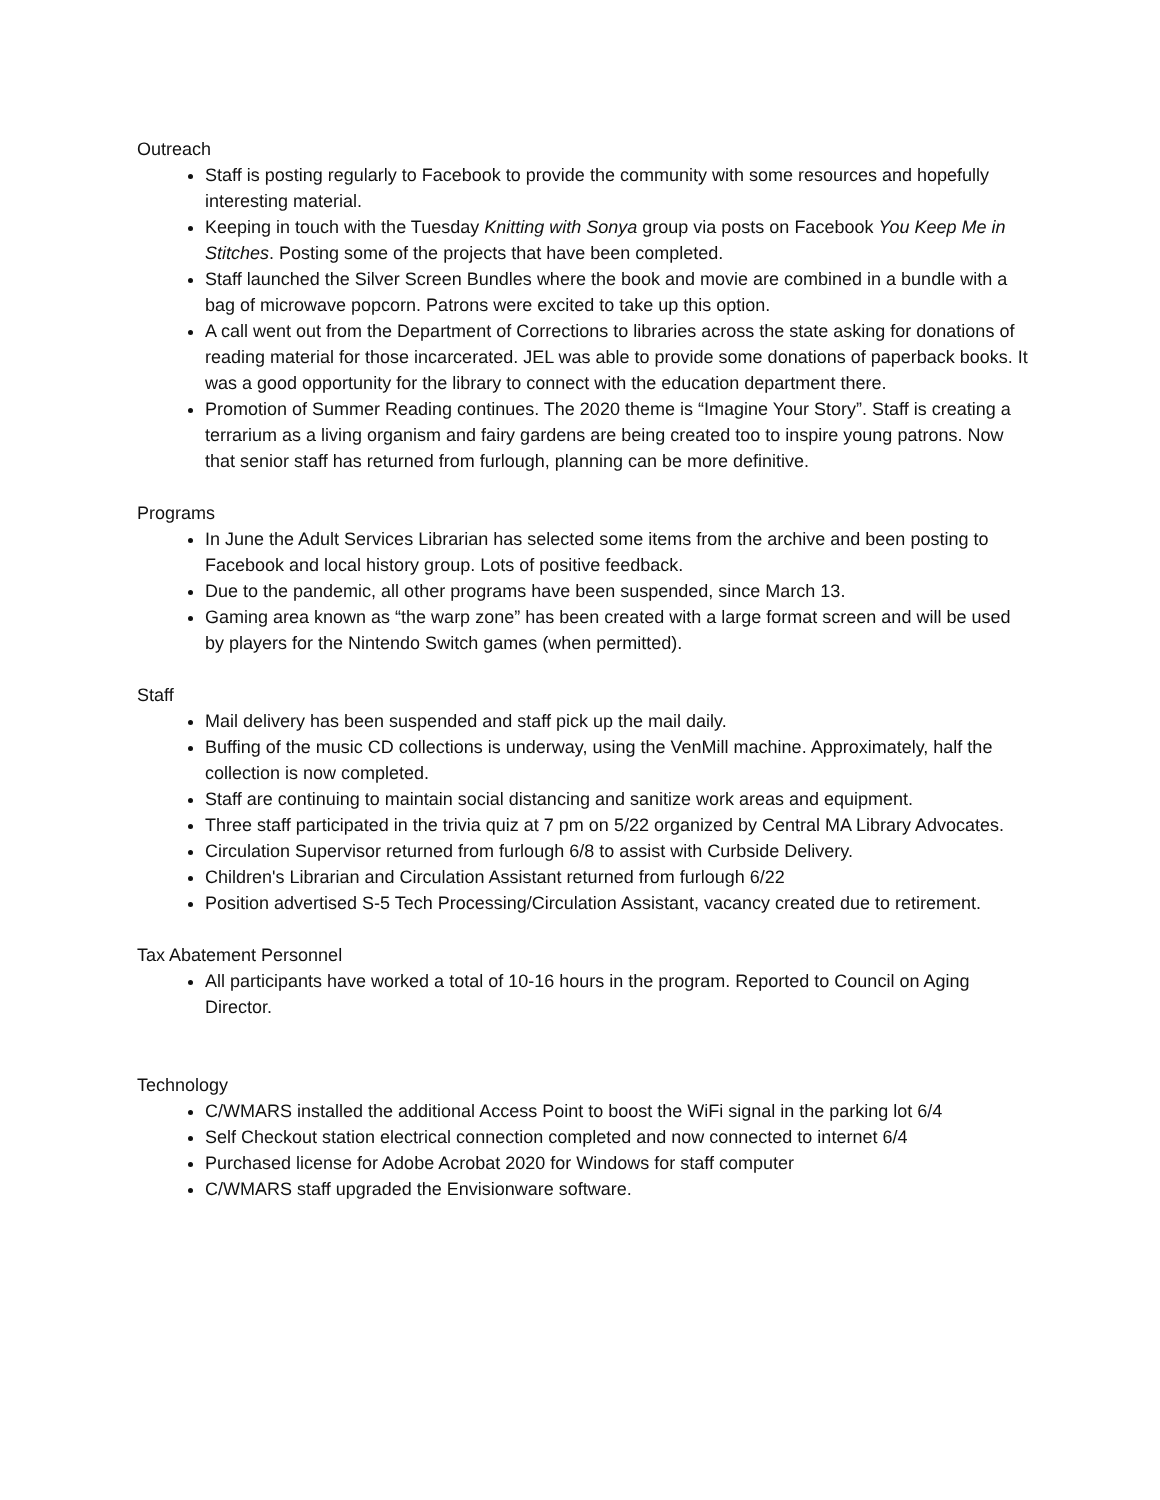Outreach
Staff is posting regularly to Facebook to provide the community with some resources and hopefully interesting material.
Keeping in touch with the Tuesday Knitting with Sonya group via posts on Facebook You Keep Me in Stitches. Posting some of the projects that have been completed.
Staff launched the Silver Screen Bundles where the book and movie are combined in a bundle with a bag of microwave popcorn. Patrons were excited to take up this option.
A call went out from the Department of Corrections to libraries across the state asking for donations of reading material for those incarcerated. JEL was able to provide some donations of paperback books. It was a good opportunity for the library to connect with the education department there.
Promotion of Summer Reading continues. The 2020 theme is “Imagine Your Story”. Staff is creating a terrarium as a living organism and fairy gardens are being created too to inspire young patrons. Now that senior staff has returned from furlough, planning can be more definitive.
Programs
In June the Adult Services Librarian has selected some items from the archive and been posting to Facebook and local history group. Lots of positive feedback.
Due to the pandemic, all other programs have been suspended, since March 13.
Gaming area known as “the warp zone” has been created with a large format screen and will be used by players for the Nintendo Switch games (when permitted).
Staff
Mail delivery has been suspended and staff pick up the mail daily.
Buffing of the music CD collections is underway, using the VenMill machine. Approximately, half the collection is now completed.
Staff are continuing to maintain social distancing and sanitize work areas and equipment.
Three staff participated in the trivia quiz at 7 pm on 5/22 organized by Central MA Library Advocates.
Circulation Supervisor returned from furlough 6/8 to assist with Curbside Delivery.
Children's Librarian and Circulation Assistant returned from furlough 6/22
Position advertised S-5 Tech Processing/Circulation Assistant, vacancy created due to retirement.
Tax Abatement Personnel
All participants have worked a total of 10-16 hours in the program. Reported to Council on Aging Director.
Technology
C/WMARS installed the additional Access Point to boost the WiFi signal in the parking lot 6/4
Self Checkout station electrical connection completed and now connected to internet 6/4
Purchased license for Adobe Acrobat 2020 for Windows for staff computer
C/WMARS staff upgraded the Envisionware software.